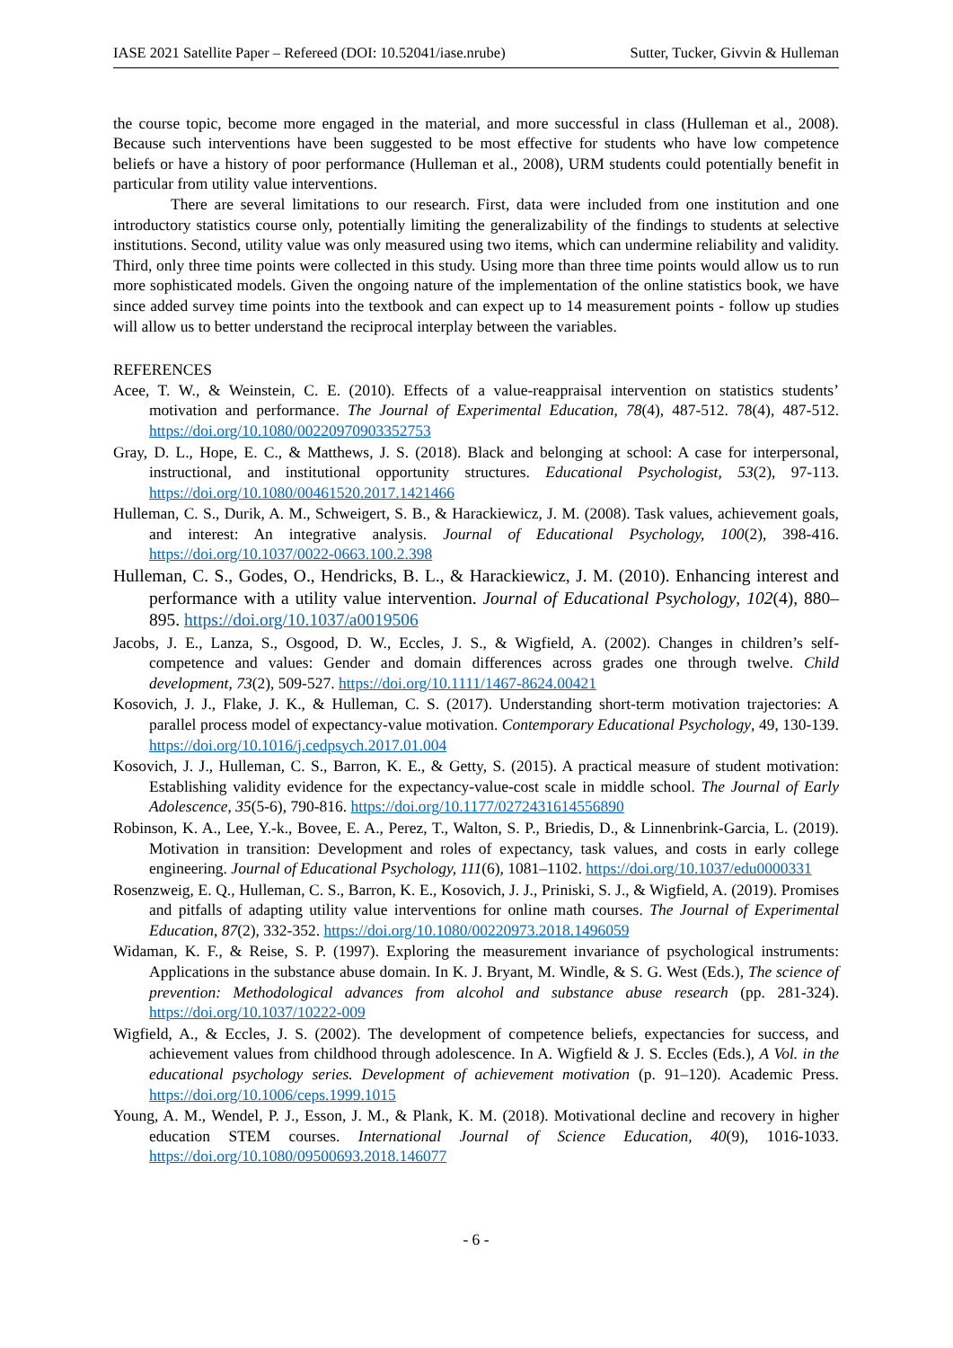IASE 2021 Satellite Paper – Refereed (DOI: 10.52041/iase.nrube) Sutter, Tucker, Givvin & Hulleman
the course topic, become more engaged in the material, and more successful in class (Hulleman et al., 2008). Because such interventions have been suggested to be most effective for students who have low competence beliefs or have a history of poor performance (Hulleman et al., 2008), URM students could potentially benefit in particular from utility value interventions.
There are several limitations to our research. First, data were included from one institution and one introductory statistics course only, potentially limiting the generalizability of the findings to students at selective institutions. Second, utility value was only measured using two items, which can undermine reliability and validity. Third, only three time points were collected in this study. Using more than three time points would allow us to run more sophisticated models. Given the ongoing nature of the implementation of the online statistics book, we have since added survey time points into the textbook and can expect up to 14 measurement points - follow up studies will allow us to better understand the reciprocal interplay between the variables.
REFERENCES
Acee, T. W., & Weinstein, C. E. (2010). Effects of a value-reappraisal intervention on statistics students’ motivation and performance. The Journal of Experimental Education, 78(4), 487-512. 78(4), 487-512. https://doi.org/10.1080/00220970903352753
Gray, D. L., Hope, E. C., & Matthews, J. S. (2018). Black and belonging at school: A case for interpersonal, instructional, and institutional opportunity structures. Educational Psychologist, 53(2), 97-113. https://doi.org/10.1080/00461520.2017.1421466
Hulleman, C. S., Durik, A. M., Schweigert, S. B., & Harackiewicz, J. M. (2008). Task values, achievement goals, and interest: An integrative analysis. Journal of Educational Psychology, 100(2), 398-416. https://doi.org/10.1037/0022-0663.100.2.398
Hulleman, C. S., Godes, O., Hendricks, B. L., & Harackiewicz, J. M. (2010). Enhancing interest and performance with a utility value intervention. Journal of Educational Psychology, 102(4), 880–895. https://doi.org/10.1037/a0019506
Jacobs, J. E., Lanza, S., Osgood, D. W., Eccles, J. S., & Wigfield, A. (2002). Changes in children’s self-competence and values: Gender and domain differences across grades one through twelve. Child development, 73(2), 509-527. https://doi.org/10.1111/1467-8624.00421
Kosovich, J. J., Flake, J. K., & Hulleman, C. S. (2017). Understanding short-term motivation trajectories: A parallel process model of expectancy-value motivation. Contemporary Educational Psychology, 49, 130-139. https://doi.org/10.1016/j.cedpsych.2017.01.004
Kosovich, J. J., Hulleman, C. S., Barron, K. E., & Getty, S. (2015). A practical measure of student motivation: Establishing validity evidence for the expectancy-value-cost scale in middle school. The Journal of Early Adolescence, 35(5-6), 790-816. https://doi.org/10.1177/0272431614556890
Robinson, K. A., Lee, Y.-k., Bovee, E. A., Perez, T., Walton, S. P., Briedis, D., & Linnenbrink-Garcia, L. (2019). Motivation in transition: Development and roles of expectancy, task values, and costs in early college engineering. Journal of Educational Psychology, 111(6), 1081–1102. https://doi.org/10.1037/edu0000331
Rosenzweig, E. Q., Hulleman, C. S., Barron, K. E., Kosovich, J. J., Priniski, S. J., & Wigfield, A. (2019). Promises and pitfalls of adapting utility value interventions for online math courses. The Journal of Experimental Education, 87(2), 332-352. https://doi.org/10.1080/00220973.2018.1496059
Widaman, K. F., & Reise, S. P. (1997). Exploring the measurement invariance of psychological instruments: Applications in the substance abuse domain. In K. J. Bryant, M. Windle, & S. G. West (Eds.), The science of prevention: Methodological advances from alcohol and substance abuse research (pp. 281-324). https://doi.org/10.1037/10222-009
Wigfield, A., & Eccles, J. S. (2002). The development of competence beliefs, expectancies for success, and achievement values from childhood through adolescence. In A. Wigfield & J. S. Eccles (Eds.), A Vol. in the educational psychology series. Development of achievement motivation (p. 91–120). Academic Press. https://doi.org/10.1006/ceps.1999.1015
Young, A. M., Wendel, P. J., Esson, J. M., & Plank, K. M. (2018). Motivational decline and recovery in higher education STEM courses. International Journal of Science Education, 40(9), 1016-1033. https://doi.org/10.1080/09500693.2018.146077
- 6 -